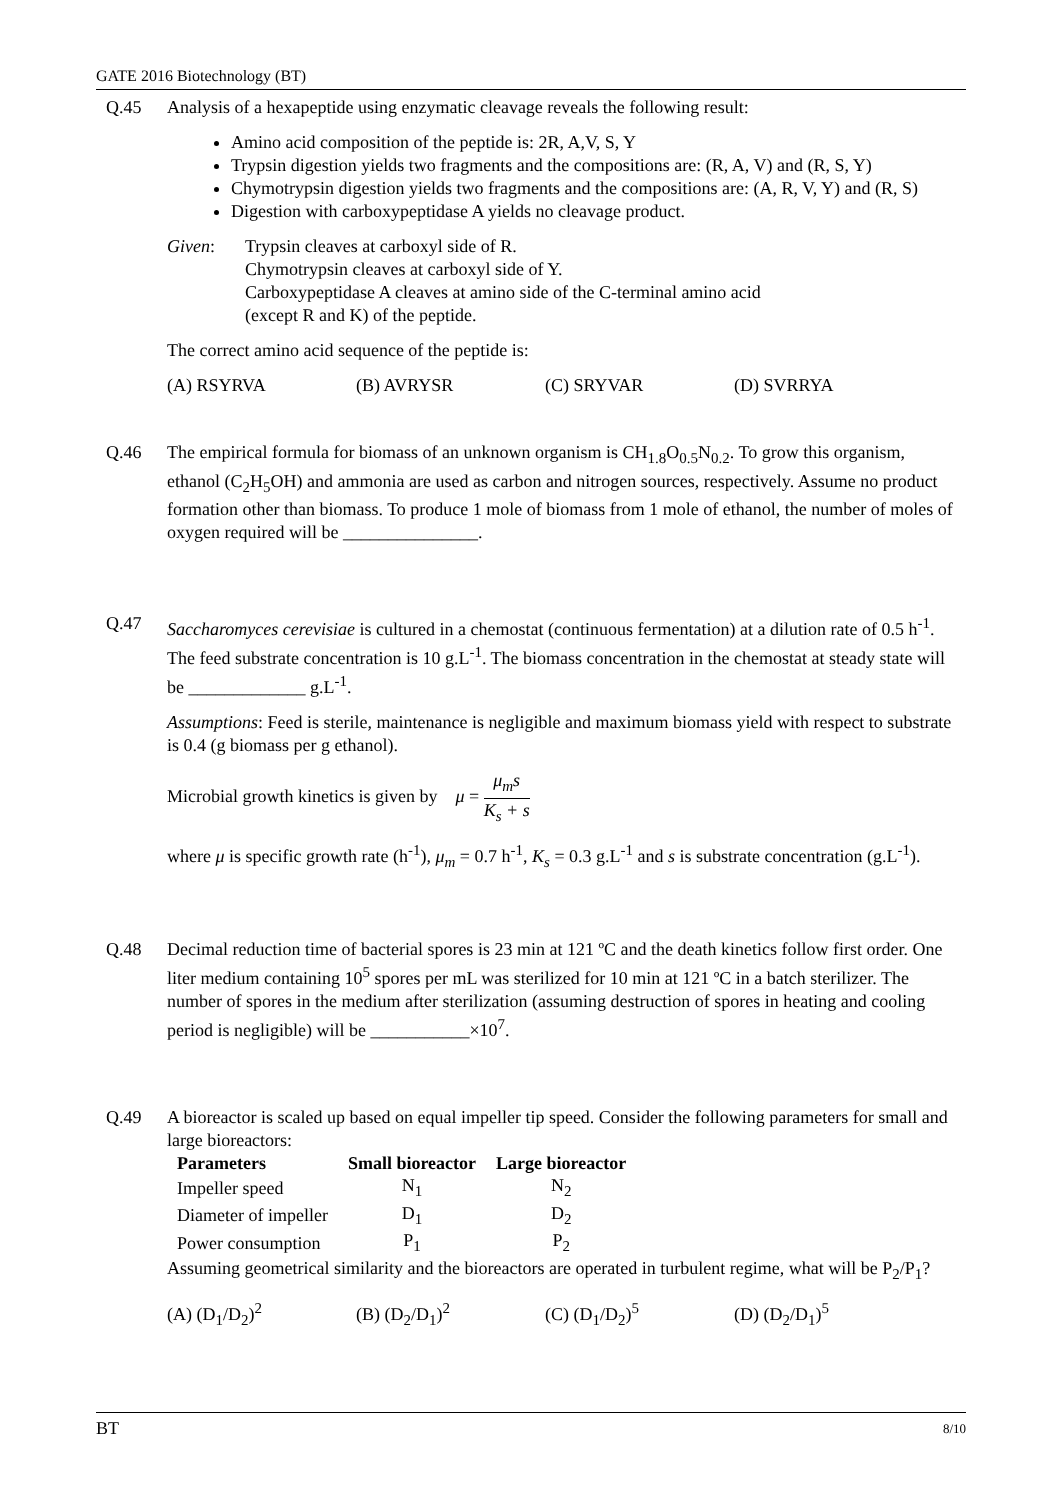GATE 2016 Biotechnology (BT)
Q.45 Analysis of a hexapeptide using enzymatic cleavage reveals the following result:
Amino acid composition of the peptide is: 2R, A,V, S, Y
Trypsin digestion yields two fragments and the compositions are: (R, A, V) and (R, S, Y)
Chymotrypsin digestion yields two fragments and the compositions are: (A, R, V, Y) and (R, S)
Digestion with carboxypeptidase A yields no cleavage product.
Given: Trypsin cleaves at carboxyl side of R.
Chymotrypsin cleaves at carboxyl side of Y.
Carboxypeptidase A cleaves at amino side of the C-terminal amino acid
(except R and K) of the peptide.
The correct amino acid sequence of the peptide is:
(A) RSYRVA (B) AVRYSR (C) SRYVAR (D) SVRRYA
Q.46 The empirical formula for biomass of an unknown organism is CH<sub>1.8</sub>O<sub>0.5</sub>N<sub>0.2</sub>. To grow this organism, ethanol (C<sub>2</sub>H<sub>5</sub>OH) and ammonia are used as carbon and nitrogen sources, respectively. Assume no product formation other than biomass. To produce 1 mole of biomass from 1 mole of ethanol, the number of moles of oxygen required will be _______________.
Q.47 Saccharomyces cerevisiae is cultured in a chemostat (continuous fermentation) at a dilution rate of 0.5 h<sup>-1</sup>. The feed substrate concentration is 10 g.L<sup>-1</sup>. The biomass concentration in the chemostat at steady state will be _____________ g.L<sup>-1</sup>.
Assumptions: Feed is sterile, maintenance is negligible and maximum biomass yield with respect to substrate is 0.4 (g biomass per g ethanol).
Microbial growth kinetics is given by μ = μ<sub>m</sub>s K<sub>s</sub> + s
where μ is specific growth rate (h<sup>-1</sup>), μ<sub>m</sub> = 0.7 h<sup>-1</sup>, K<sub>s</sub> = 0.3 g.L<sup>-1</sup> and s is substrate concentration (g.L<sup>-1</sup>).
Q.48 Decimal reduction time of bacterial spores is 23 min at 121 ºC and the death kinetics follow first order. One liter medium containing 10<sup>5</sup> spores per mL was sterilized for 10 min at 121 ºC in a batch sterilizer. The number of spores in the medium after sterilization (assuming destruction of spores in heating and cooling period is negligible) will be ___________×10<sup>7</sup>.
Q.49 A bioreactor is scaled up based on equal impeller tip speed. Consider the following parameters for small and large bioreactors:
| Parameters | Small bioreactor | Large bioreactor |
| --- | --- | --- |
| Impeller speed | N<sub>1</sub> | N<sub>2</sub> |
| Diameter of impeller | D<sub>1</sub> | D<sub>2</sub> |
| Power consumption | P<sub>1</sub> | P<sub>2</sub> |
Assuming geometrical similarity and the bioreactors are operated in turbulent regime, what will be P<sub>2</sub>/P<sub>1</sub>?
(A) (D<sub>1</sub>/D<sub>2</sub>)<sup>2</sup> (B) (D<sub>2</sub>/D<sub>1</sub>)<sup>2</sup> (C) (D<sub>1</sub>/D<sub>2</sub>)<sup>5</sup> (D) (D<sub>2</sub>/D<sub>1</sub>)<sup>5</sup>
BT 8/10